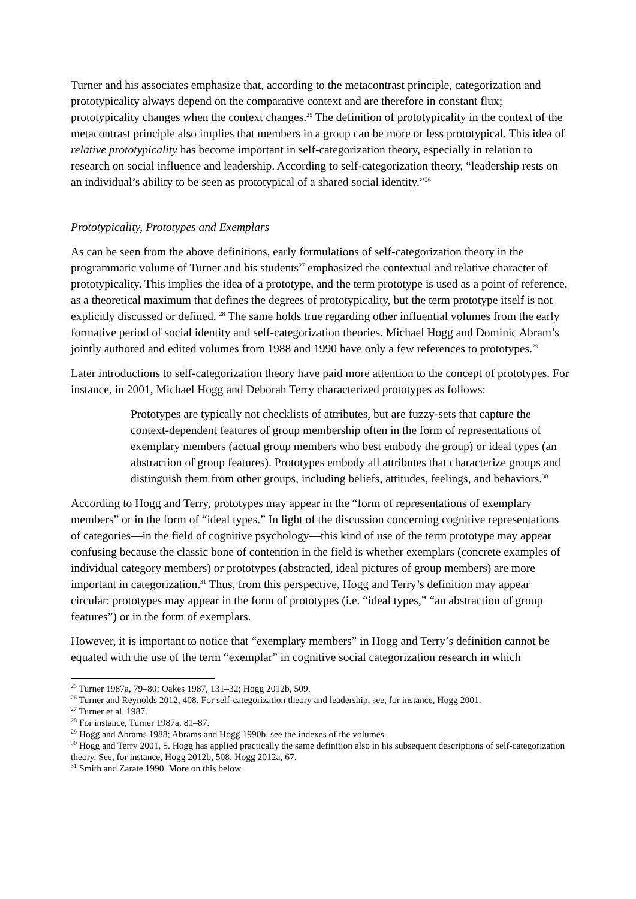Turner and his associates emphasize that, according to the metacontrast principle, categorization and prototypicality always depend on the comparative context and are therefore in constant flux; prototypicality changes when the context changes.<sup>25</sup> The definition of prototypicality in the context of the metacontrast principle also implies that members in a group can be more or less prototypical. This idea of relative prototypicality has become important in self-categorization theory, especially in relation to research on social influence and leadership. According to self-categorization theory, “leadership rests on an individual’s ability to be seen as prototypical of a shared social identity.”<sup>26</sup>
Prototypicality, Prototypes and Exemplars
As can be seen from the above definitions, early formulations of self-categorization theory in the programmatic volume of Turner and his students<sup>27</sup> emphasized the contextual and relative character of prototypicality. This implies the idea of a prototype, and the term prototype is used as a point of reference, as a theoretical maximum that defines the degrees of prototypicality, but the term prototype itself is not explicitly discussed or defined. <sup>28</sup> The same holds true regarding other influential volumes from the early formative period of social identity and self-categorization theories. Michael Hogg and Dominic Abram’s jointly authored and edited volumes from 1988 and 1990 have only a few references to prototypes.<sup>29</sup>
Later introductions to self-categorization theory have paid more attention to the concept of prototypes. For instance, in 2001, Michael Hogg and Deborah Terry characterized prototypes as follows:
Prototypes are typically not checklists of attributes, but are fuzzy-sets that capture the context-dependent features of group membership often in the form of representations of exemplary members (actual group members who best embody the group) or ideal types (an abstraction of group features). Prototypes embody all attributes that characterize groups and distinguish them from other groups, including beliefs, attitudes, feelings, and behaviors.<sup>30</sup>
According to Hogg and Terry, prototypes may appear in the “form of representations of exemplary members” or in the form of “ideal types.” In light of the discussion concerning cognitive representations of categories—in the field of cognitive psychology—this kind of use of the term prototype may appear confusing because the classic bone of contention in the field is whether exemplars (concrete examples of individual category members) or prototypes (abstracted, ideal pictures of group members) are more important in categorization.<sup>31</sup> Thus, from this perspective, Hogg and Terry’s definition may appear circular: prototypes may appear in the form of prototypes (i.e. “ideal types,” “an abstraction of group features”) or in the form of exemplars.
However, it is important to notice that “exemplary members” in Hogg and Terry’s definition cannot be equated with the use of the term “exemplar” in cognitive social categorization research in which
<sup>25</sup> Turner 1987a, 79–80; Oakes 1987, 131–32; Hogg 2012b, 509.
<sup>26</sup> Turner and Reynolds 2012, 408. For self-categorization theory and leadership, see, for instance, Hogg 2001.
<sup>27</sup> Turner et al. 1987.
<sup>28</sup> For instance, Turner 1987a, 81–87.
<sup>29</sup> Hogg and Abrams 1988; Abrams and Hogg 1990b, see the indexes of the volumes.
<sup>30</sup> Hogg and Terry 2001, 5. Hogg has applied practically the same definition also in his subsequent descriptions of self-categorization theory. See, for instance, Hogg 2012b, 508; Hogg 2012a, 67.
<sup>31</sup> Smith and Zarate 1990. More on this below.